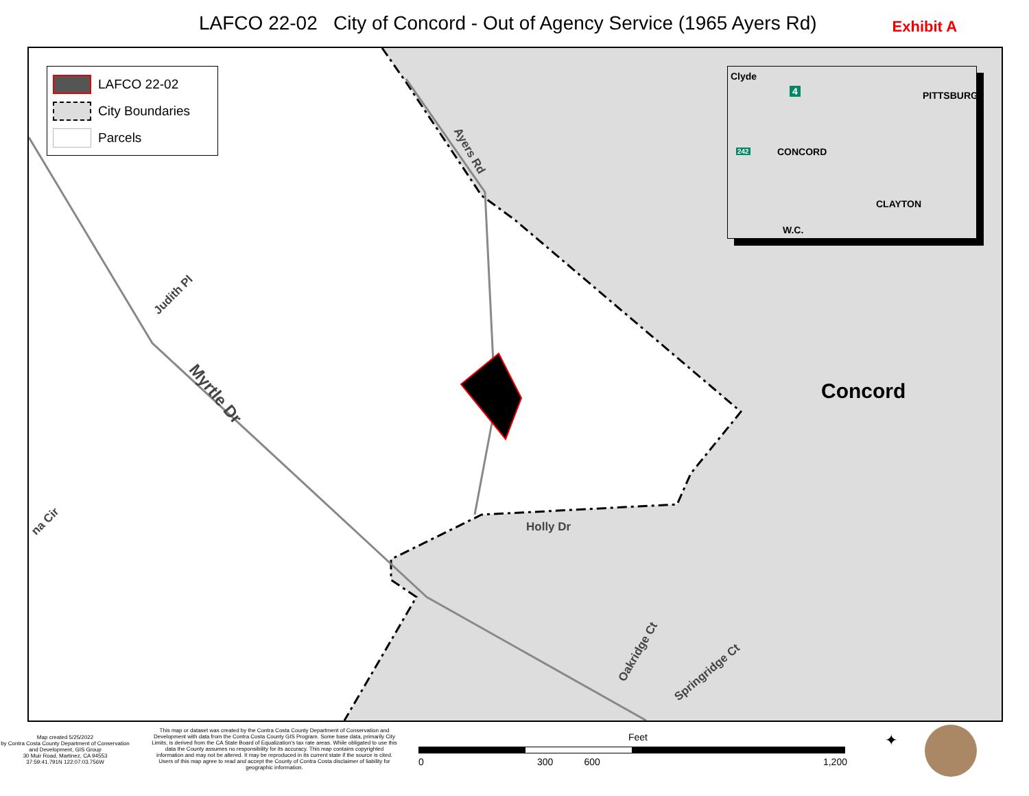LAFCO 22-02 City of Concord - Out of Agency Service (1965 Ayers Rd)
Exhibit A
LAFCO 22-02
City Boundaries
Parcels
Clyde
4 PITTSBURG
242 CONCORD
CLAYTON
W.C.
Ayers Rd
Judith Pl
Myrtle Dr
na Cir Holly Dr
Oakridge Ct
Springridge Ct
Concord
Map created 5/25/2022
by Contra Costa County Department of Conservation and Development, GIS Group
30 Muir Road, Martinez, CA 94553
37:59:41.791N 122:07:03.756W
This map or dataset was created by the Contra Costa County Department of Conservation and Development with data from the Contra Costa County GIS Program. Some base data, primarily City Limits, is derived from the CA State Board of Equalization's tax rate areas. While obligated to use this data the County assumes no responsibility for its accuracy. This map contains copyrighted information and may not be altered. It may be reproduced in its current state if the source is cited. Users of this map agree to read and accept the County of Contra Costa disclaimer of liability for geographic information.
Feet
0 300 600 1,200
✦